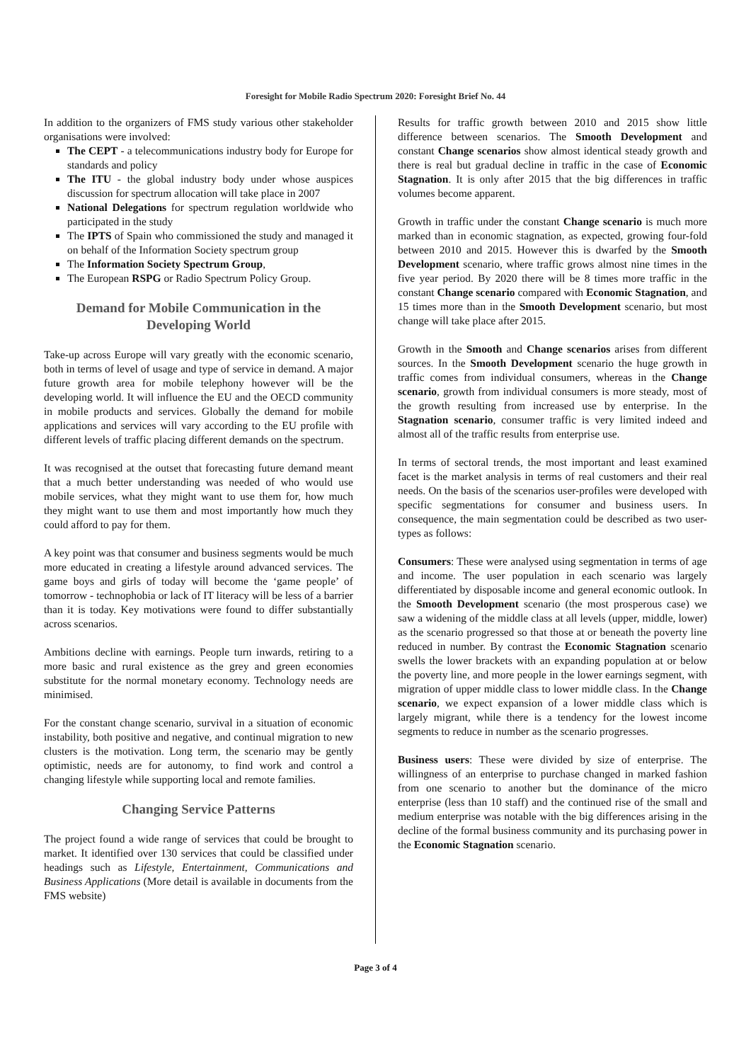Foresight for Mobile Radio Spectrum 2020: Foresight Brief No. 44
In addition to the organizers of FMS study various other stakeholder organisations were involved:
The CEPT - a telecommunications industry body for Europe for standards and policy
The ITU - the global industry body under whose auspices discussion for spectrum allocation will take place in 2007
National Delegations for spectrum regulation worldwide who participated in the study
The IPTS of Spain who commissioned the study and managed it on behalf of the Information Society spectrum group
The Information Society Spectrum Group,
The European RSPG or Radio Spectrum Policy Group.
Demand for Mobile Communication in the Developing World
Take-up across Europe will vary greatly with the economic scenario, both in terms of level of usage and type of service in demand. A major future growth area for mobile telephony however will be the developing world. It will influence the EU and the OECD community in mobile products and services. Globally the demand for mobile applications and services will vary according to the EU profile with different levels of traffic placing different demands on the spectrum.
It was recognised at the outset that forecasting future demand meant that a much better understanding was needed of who would use mobile services, what they might want to use them for, how much they might want to use them and most importantly how much they could afford to pay for them.
A key point was that consumer and business segments would be much more educated in creating a lifestyle around advanced services. The game boys and girls of today will become the ‘game people’ of tomorrow - technophobia or lack of IT literacy will be less of a barrier than it is today. Key motivations were found to differ substantially across scenarios.
Ambitions decline with earnings. People turn inwards, retiring to a more basic and rural existence as the grey and green economies substitute for the normal monetary economy. Technology needs are minimised.
For the constant change scenario, survival in a situation of economic instability, both positive and negative, and continual migration to new clusters is the motivation. Long term, the scenario may be gently optimistic, needs are for autonomy, to find work and control a changing lifestyle while supporting local and remote families.
Changing Service Patterns
The project found a wide range of services that could be brought to market. It identified over 130 services that could be classified under headings such as Lifestyle, Entertainment, Communications and Business Applications (More detail is available in documents from the FMS website)
Results for traffic growth between 2010 and 2015 show little difference between scenarios. The Smooth Development and constant Change scenarios show almost identical steady growth and there is real but gradual decline in traffic in the case of Economic Stagnation. It is only after 2015 that the big differences in traffic volumes become apparent.
Growth in traffic under the constant Change scenario is much more marked than in economic stagnation, as expected, growing four-fold between 2010 and 2015. However this is dwarfed by the Smooth Development scenario, where traffic grows almost nine times in the five year period. By 2020 there will be 8 times more traffic in the constant Change scenario compared with Economic Stagnation, and 15 times more than in the Smooth Development scenario, but most change will take place after 2015.
Growth in the Smooth and Change scenarios arises from different sources. In the Smooth Development scenario the huge growth in traffic comes from individual consumers, whereas in the Change scenario, growth from individual consumers is more steady, most of the growth resulting from increased use by enterprise. In the Stagnation scenario, consumer traffic is very limited indeed and almost all of the traffic results from enterprise use.
In terms of sectoral trends, the most important and least examined facet is the market analysis in terms of real customers and their real needs. On the basis of the scenarios user-profiles were developed with specific segmentations for consumer and business users. In consequence, the main segmentation could be described as two user-types as follows:
Consumers: These were analysed using segmentation in terms of age and income. The user population in each scenario was largely differentiated by disposable income and general economic outlook. In the Smooth Development scenario (the most prosperous case) we saw a widening of the middle class at all levels (upper, middle, lower) as the scenario progressed so that those at or beneath the poverty line reduced in number. By contrast the Economic Stagnation scenario swells the lower brackets with an expanding population at or below the poverty line, and more people in the lower earnings segment, with migration of upper middle class to lower middle class. In the Change scenario, we expect expansion of a lower middle class which is largely migrant, while there is a tendency for the lowest income segments to reduce in number as the scenario progresses.
Business users: These were divided by size of enterprise. The willingness of an enterprise to purchase changed in marked fashion from one scenario to another but the dominance of the micro enterprise (less than 10 staff) and the continued rise of the small and medium enterprise was notable with the big differences arising in the decline of the formal business community and its purchasing power in the Economic Stagnation scenario.
Page 3 of 4